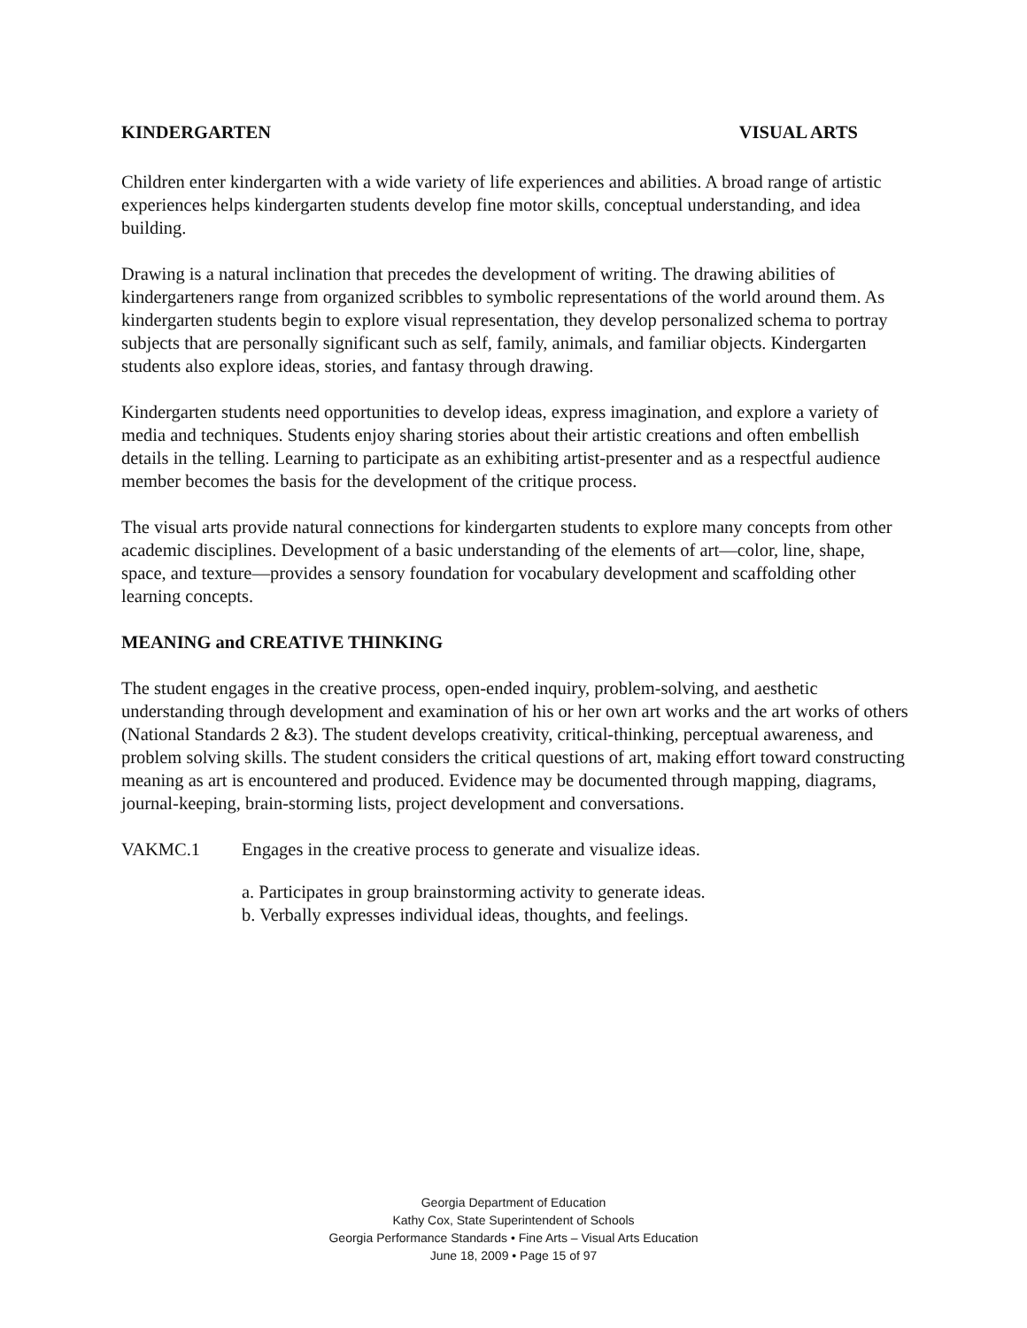KINDERGARTEN VISUAL ARTS
Children enter kindergarten with a wide variety of life experiences and abilities. A broad range of artistic experiences helps kindergarten students develop fine motor skills, conceptual understanding, and idea building.
Drawing is a natural inclination that precedes the development of writing. The drawing abilities of kindergarteners range from organized scribbles to symbolic representations of the world around them. As kindergarten students begin to explore visual representation, they develop personalized schema to portray subjects that are personally significant such as self, family, animals, and familiar objects. Kindergarten students also explore ideas, stories, and fantasy through drawing.
Kindergarten students need opportunities to develop ideas, express imagination, and explore a variety of media and techniques. Students enjoy sharing stories about their artistic creations and often embellish details in the telling. Learning to participate as an exhibiting artist-presenter and as a respectful audience member becomes the basis for the development of the critique process.
The visual arts provide natural connections for kindergarten students to explore many concepts from other academic disciplines. Development of a basic understanding of the elements of art—color, line, shape, space, and texture—provides a sensory foundation for vocabulary development and scaffolding other learning concepts.
MEANING and CREATIVE THINKING
The student engages in the creative process, open-ended inquiry, problem-solving, and aesthetic understanding through development and examination of his or her own art works and the art works of others (National Standards 2 &3). The student develops creativity, critical-thinking, perceptual awareness, and problem solving skills. The student considers the critical questions of art, making effort toward constructing meaning as art is encountered and produced. Evidence may be documented through mapping, diagrams, journal-keeping, brain-storming lists, project development and conversations.
VAKMC.1 Engages in the creative process to generate and visualize ideas.
a. Participates in group brainstorming activity to generate ideas.
b. Verbally expresses individual ideas, thoughts, and feelings.
Georgia Department of Education
Kathy Cox, State Superintendent of Schools
Georgia Performance Standards • Fine Arts – Visual Arts Education
June 18, 2009 • Page 15 of 97